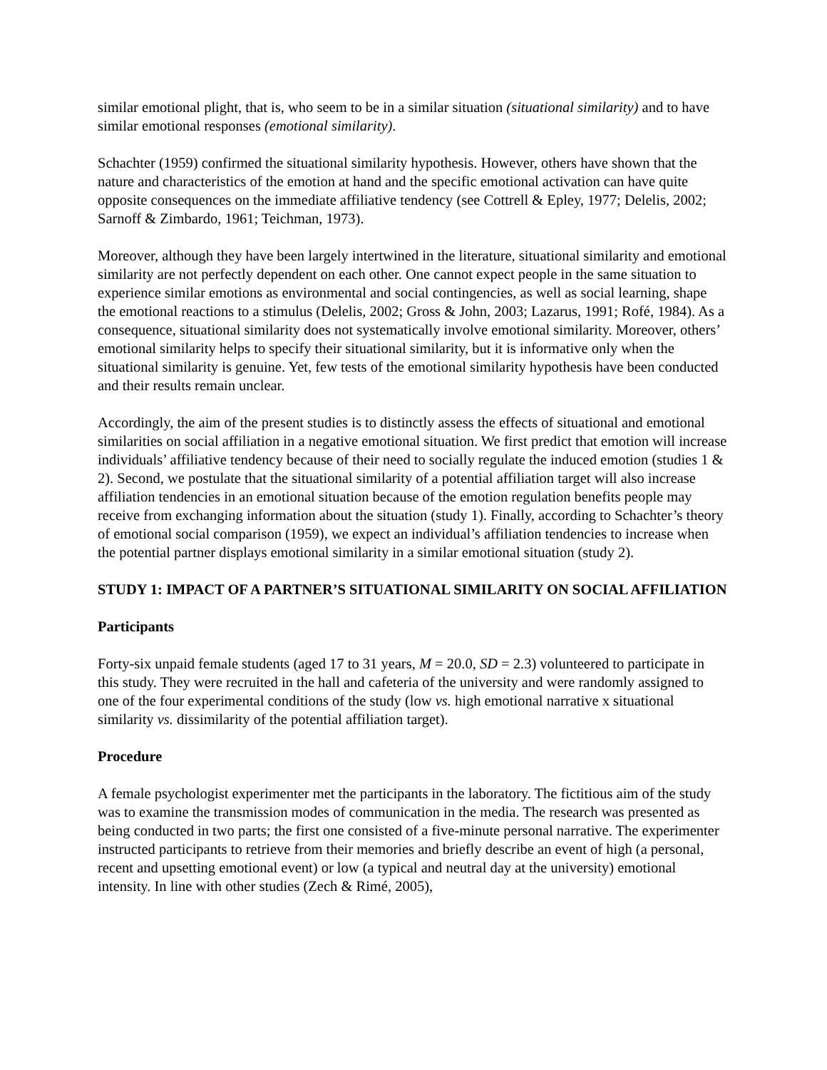similar emotional plight, that is, who seem to be in a similar situation (situational similarity) and to have similar emotional responses (emotional similarity).
Schachter (1959) confirmed the situational similarity hypothesis. However, others have shown that the nature and characteristics of the emotion at hand and the specific emotional activation can have quite opposite consequences on the immediate affiliative tendency (see Cottrell & Epley, 1977; Delelis, 2002; Sarnoff & Zimbardo, 1961; Teichman, 1973).
Moreover, although they have been largely intertwined in the literature, situational similarity and emotional similarity are not perfectly dependent on each other. One cannot expect people in the same situation to experience similar emotions as environmental and social contingencies, as well as social learning, shape the emotional reactions to a stimulus (Delelis, 2002; Gross & John, 2003; Lazarus, 1991; Rofé, 1984). As a consequence, situational similarity does not systematically involve emotional similarity. Moreover, others’ emotional similarity helps to specify their situational similarity, but it is informative only when the situational similarity is genuine. Yet, few tests of the emotional similarity hypothesis have been conducted and their results remain unclear.
Accordingly, the aim of the present studies is to distinctly assess the effects of situational and emotional similarities on social affiliation in a negative emotional situation. We first predict that emotion will increase individuals’ affiliative tendency because of their need to socially regulate the induced emotion (studies 1 & 2). Second, we postulate that the situational similarity of a potential affiliation target will also increase affiliation tendencies in an emotional situation because of the emotion regulation benefits people may receive from exchanging information about the situation (study 1). Finally, according to Schachter’s theory of emotional social comparison (1959), we expect an individual’s affiliation tendencies to increase when the potential partner displays emotional similarity in a similar emotional situation (study 2).
STUDY 1: IMPACT OF A PARTNER’S SITUATIONAL SIMILARITY ON SOCIAL AFFILIATION
Participants
Forty-six unpaid female students (aged 17 to 31 years, M = 20.0, SD = 2.3) volunteered to participate in this study. They were recruited in the hall and cafeteria of the university and were randomly assigned to one of the four experimental conditions of the study (low vs. high emotional narrative x situational similarity vs. dissimilarity of the potential affiliation target).
Procedure
A female psychologist experimenter met the participants in the laboratory. The fictitious aim of the study was to examine the transmission modes of communication in the media. The research was presented as being conducted in two parts; the first one consisted of a five-minute personal narrative. The experimenter instructed participants to retrieve from their memories and briefly describe an event of high (a personal, recent and upsetting emotional event) or low (a typical and neutral day at the university) emotional intensity. In line with other studies (Zech & Rimé, 2005),